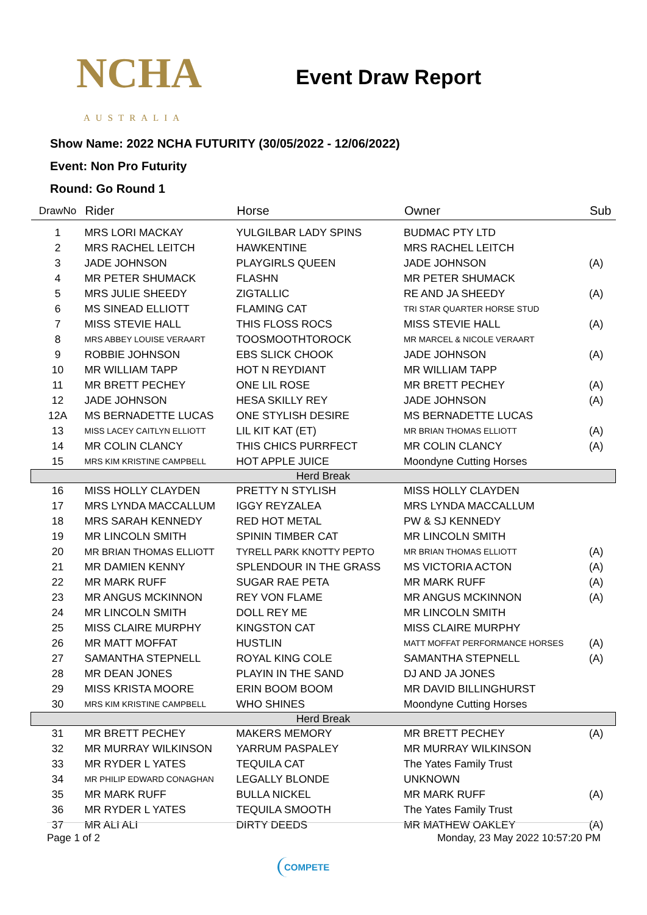NCHA
AUSTRALIA
Event Draw Report
Show Name: 2022 NCHA FUTURITY (30/05/2022 - 12/06/2022)
Event: Non Pro Futurity
Round: Go Round 1
| DrawNo | Rider | Horse | Owner | Sub |
| --- | --- | --- | --- | --- |
| 1 | MRS LORI MACKAY | YULGILBAR LADY SPINS | BUDMAC PTY LTD | |
| 2 | MRS RACHEL LEITCH | HAWKENTINE | MRS RACHEL LEITCH | |
| 3 | JADE JOHNSON | PLAYGIRLS QUEEN | JADE JOHNSON | (A) |
| 4 | MR PETER SHUMACK | FLASHN | MR PETER SHUMACK | |
| 5 | MRS JULIE SHEEDY | ZIGTALLIC | RE AND JA SHEEDY | (A) |
| 6 | MS SINEAD ELLIOTT | FLAMING CAT | TRI STAR QUARTER HORSE STUD | |
| 7 | MISS STEVIE HALL | THIS FLOSS ROCS | MISS STEVIE HALL | (A) |
| 8 | MRS ABBEY LOUISE VERAART | TOOSMOOTHTOROCK | MR MARCEL & NICOLE VERAART | |
| 9 | ROBBIE JOHNSON | EBS SLICK CHOOK | JADE JOHNSON | (A) |
| 10 | MR WILLIAM TAPP | HOT N REYDIANT | MR WILLIAM TAPP | |
| 11 | MR BRETT PECHEY | ONE LIL ROSE | MR BRETT PECHEY | (A) |
| 12 | JADE JOHNSON | HESA SKILLY REY | JADE JOHNSON | (A) |
| 12A | MS BERNADETTE LUCAS | ONE STYLISH DESIRE | MS BERNADETTE LUCAS | |
| 13 | MISS LACEY CAITLYN ELLIOTT | LIL KIT KAT (ET) | MR BRIAN THOMAS ELLIOTT | (A) |
| 14 | MR COLIN CLANCY | THIS CHICS PURRFECT | MR COLIN CLANCY | (A) |
| 15 | MRS KIM KRISTINE CAMPBELL | HOT APPLE JUICE | Moondyne Cutting Horses | |
| Herd Break | | | | |
| 16 | MISS HOLLY CLAYDEN | PRETTY N STYLISH | MISS HOLLY CLAYDEN | |
| 17 | MRS LYNDA MACCALLUM | IGGY REYZALEA | MRS LYNDA MACCALLUM | |
| 18 | MRS SARAH KENNEDY | RED HOT METAL | PW & SJ KENNEDY | |
| 19 | MR LINCOLN SMITH | SPININ TIMBER CAT | MR LINCOLN SMITH | |
| 20 | MR BRIAN THOMAS ELLIOTT | TYRELL PARK KNOTTY PEPTO | MR BRIAN THOMAS ELLIOTT | (A) |
| 21 | MR DAMIEN KENNY | SPLENDOUR IN THE GRASS | MS VICTORIA ACTON | (A) |
| 22 | MR MARK RUFF | SUGAR RAE PETA | MR MARK RUFF | (A) |
| 23 | MR ANGUS MCKINNON | REY VON FLAME | MR ANGUS MCKINNON | (A) |
| 24 | MR LINCOLN SMITH | DOLL REY ME | MR LINCOLN SMITH | |
| 25 | MISS CLAIRE MURPHY | KINGSTON CAT | MISS CLAIRE MURPHY | |
| 26 | MR MATT MOFFAT | HUSTLIN | MATT MOFFAT PERFORMANCE HORSES | (A) |
| 27 | SAMANTHA STEPNELL | ROYAL KING COLE | SAMANTHA STEPNELL | (A) |
| 28 | MR DEAN JONES | PLAYIN IN THE SAND | DJ AND JA JONES | |
| 29 | MISS KRISTA MOORE | ERIN BOOM BOOM | MR DAVID BILLINGHURST | |
| 30 | MRS KIM KRISTINE CAMPBELL | WHO SHINES | Moondyne Cutting Horses | |
| Herd Break | | | | |
| 31 | MR BRETT PECHEY | MAKERS MEMORY | MR BRETT PECHEY | (A) |
| 32 | MR MURRAY WILKINSON | YARRUM PASPALEY | MR MURRAY WILKINSON | |
| 33 | MR RYDER L YATES | TEQUILA CAT | The Yates Family Trust | |
| 34 | MR PHILIP EDWARD CONAGHAN | LEGALLY BLONDE | UNKNOWN | |
| 35 | MR MARK RUFF | BULLA NICKEL | MR MARK RUFF | (A) |
| 36 | MR RYDER L YATES | TEQUILA SMOOTH | The Yates Family Trust | |
| 37 | MR ALI ALI | DIRTY DEEDS | MR MATHEW OAKLEY | (A) |
Page 1 of 2 Monday, 23 May 2022 10:57:20 PM
COMPETE